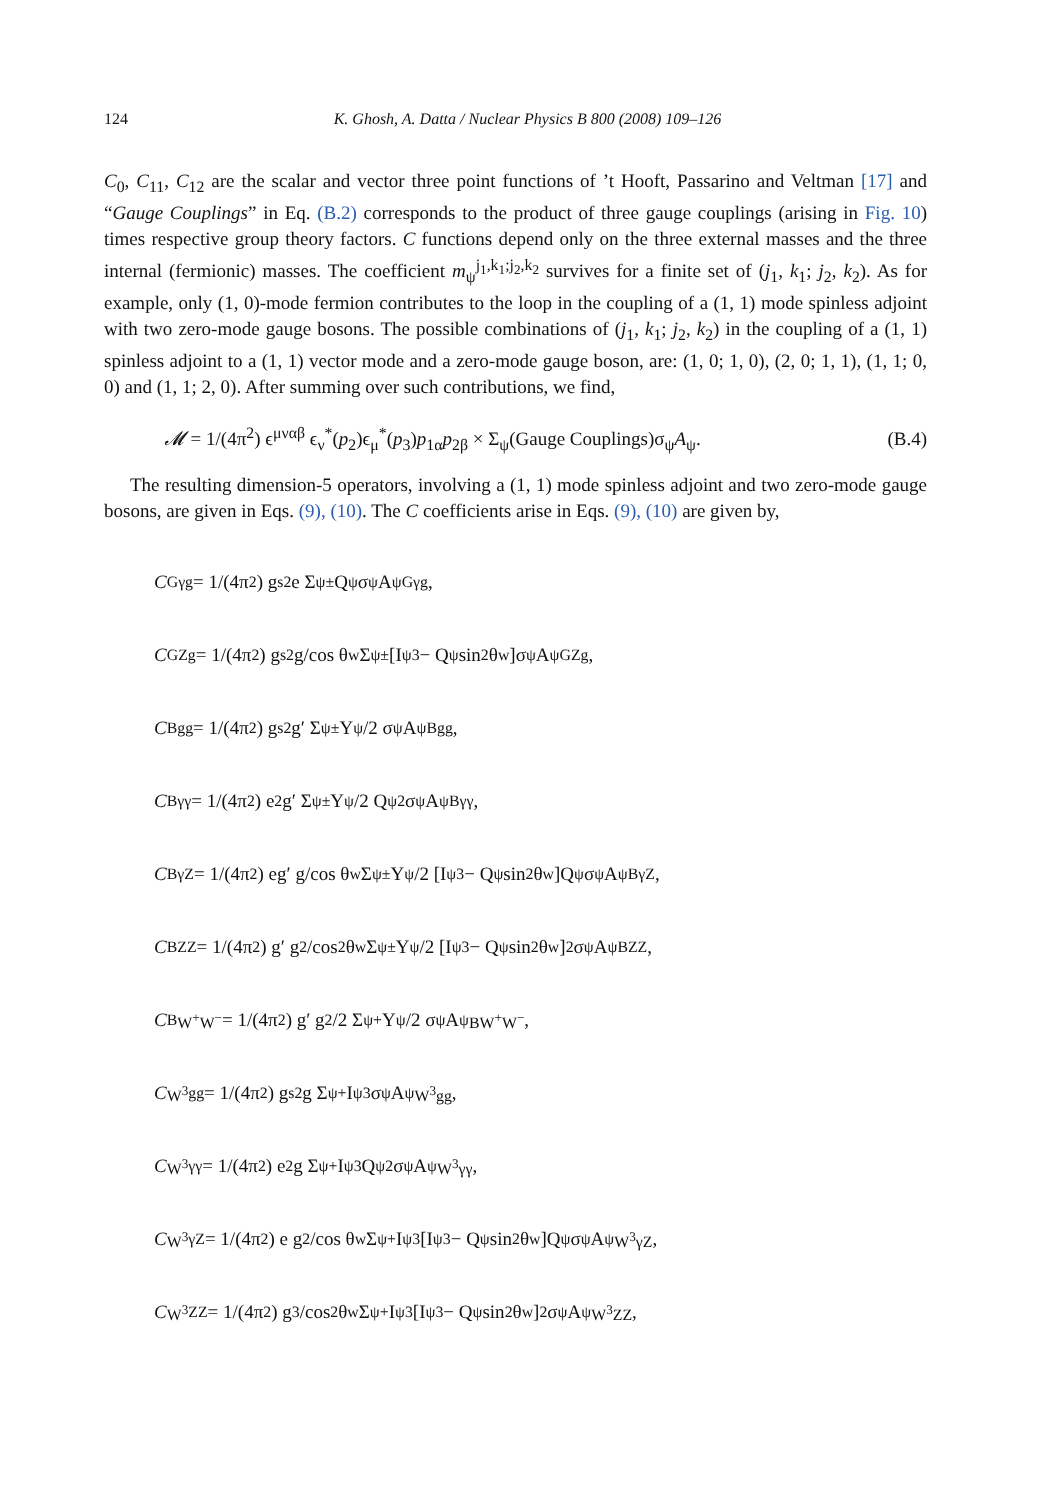124 K. Ghosh, A. Datta / Nuclear Physics B 800 (2008) 109–126
C<sub>0</sub>, C<sub>11</sub>, C<sub>12</sub> are the scalar and vector three point functions of ’t Hooft, Passarino and Veltman [17] and “Gauge Couplings” in Eq. (B.2) corresponds to the product of three gauge couplings (arising in Fig. 10) times respective group theory factors. C functions depend only on the three external masses and the three internal (fermionic) masses. The coefficient m<sub>ψ</sub><sup>j<sub>1</sub>,k<sub>1</sub>;j<sub>2</sub>,k<sub>2</sub></sup> survives for a finite set of (j<sub>1</sub>, k<sub>1</sub>; j<sub>2</sub>, k<sub>2</sub>). As for example, only (1, 0)-mode fermion contributes to the loop in the coupling of a (1, 1) mode spinless adjoint with two zero-mode gauge bosons. The possible combinations of (j<sub>1</sub>, k<sub>1</sub>; j<sub>2</sub>, k<sub>2</sub>) in the coupling of a (1, 1) spinless adjoint to a (1, 1) vector mode and a zero-mode gauge boson, are: (1, 0; 1, 0), (2, 0; 1, 1), (1, 1; 0, 0) and (1, 1; 2, 0). After summing over such contributions, we find,
𝓜 = 1/(4π<sup>2</sup>) ϵ<sup>μναβ</sup> ϵ<sub>ν</sub><sup>*</sup>(p<sub>2</sub>)ϵ<sub>μ</sub><sup>*</sup>(p<sub>3</sub>)p<sub>1α</sub>p<sub>2β</sub> × Σ<sub>ψ</sub>(Gauge Couplings)σ<sub>ψ</sub>A<sub>ψ</sub>. (B.4)
The resulting dimension-5 operators, involving a (1, 1) mode spinless adjoint and two zero-mode gauge bosons, are given in Eqs. (9), (10). The C coefficients arise in Eqs. (9), (10) are given by,
C<sup>G</sup><sub>γg</sub> = 1/(4π<sup>2</sup>) g<sub>s</sub><sup>2</sup>e Σ<sub>ψ±</sub> Q<sub>ψ</sub>σ<sub>ψ</sub>A<sub>ψ</sub><sup>Gγg</sup>,
C<sup>G</sup><sub>Zg</sub> = 1/(4π<sup>2</sup>) g<sub>s</sub><sup>2</sup> g/cos θ<sub>w</sub> Σ<sub>ψ±</sub>[I<sub>ψ</sub><sup>3</sup> − Q<sub>ψ</sub> sin<sup>2</sup>θ<sub>w</sub>]σ<sub>ψ</sub>A<sub>ψ</sub><sup>GZg</sup>,
C<sup>B</sup><sub>gg</sub> = 1/(4π<sup>2</sup>) g<sub>s</sub><sup>2</sup>g′ Σ<sub>ψ±</sub> Y<sub>ψ</sub>/2 σ<sub>ψ</sub>A<sub>ψ</sub><sup>Bgg</sup>,
C<sup>B</sup><sub>γγ</sub> = 1/(4π<sup>2</sup>) e<sup>2</sup>g′ Σ<sub>ψ±</sub> Y<sub>ψ</sub>/2 Q<sub>ψ</sub><sup>2</sup>σ<sub>ψ</sub>A<sub>ψ</sub><sup>Bγγ</sup>,
C<sup>B</sup><sub>γZ</sub> = 1/(4π<sup>2</sup>) eg′ g/cos θ<sub>w</sub> Σ<sub>ψ±</sub> Y<sub>ψ</sub>/2 [I<sub>ψ</sub><sup>3</sup> − Q<sub>ψ</sub> sin<sup>2</sup>θ<sub>w</sub>]Q<sub>ψ</sub>σ<sub>ψ</sub>A<sub>ψ</sub><sup>BγZ</sup>,
C<sup>B</sup><sub>ZZ</sub> = 1/(4π<sup>2</sup>) g′ g<sup>2</sup>/cos<sup>2</sup>θ<sub>w</sub> Σ<sub>ψ±</sub> Y<sub>ψ</sub>/2 [I<sub>ψ</sub><sup>3</sup> − Q<sub>ψ</sub> sin<sup>2</sup>θ<sub>w</sub>]<sup>2</sup>σ<sub>ψ</sub>A<sub>ψ</sub><sup>BZZ</sup>,
C<sup>B</sup><sub>W<sup>+</sup>W<sup>−</sup></sub> = 1/(4π<sup>2</sup>) g′ g<sup>2</sup>/2 Σ<sub>ψ+</sub> Y<sub>ψ</sub>/2 σ<sub>ψ</sub>A<sub>ψ</sub><sup>BW<sup>+</sup>W<sup>−</sup></sup>,
C<sup>W<sup>3</sup></sup><sub>gg</sub> = 1/(4π<sup>2</sup>) g<sub>s</sub><sup>2</sup>g Σ<sub>ψ+</sub> I<sub>ψ</sub><sup>3</sup>σ<sub>ψ</sub>A<sub>ψ</sub><sup>W<sup>3</sup>gg</sup>,
C<sup>W<sup>3</sup></sup><sub>γγ</sub> = 1/(4π<sup>2</sup>) e<sup>2</sup>g Σ<sub>ψ+</sub> I<sub>ψ</sub><sup>3</sup>Q<sub>ψ</sub><sup>2</sup>σ<sub>ψ</sub>A<sub>ψ</sub><sup>W<sup>3</sup>γγ</sup>,
C<sup>W<sup>3</sup></sup><sub>γZ</sub> = 1/(4π<sup>2</sup>) e g<sup>2</sup>/cos θ<sub>w</sub> Σ<sub>ψ+</sub> I<sub>ψ</sub><sup>3</sup>[I<sub>ψ</sub><sup>3</sup> − Q<sub>ψ</sub> sin<sup>2</sup>θ<sub>w</sub>]Q<sub>ψ</sub>σ<sub>ψ</sub>A<sub>ψ</sub><sup>W<sup>3</sup>γZ</sup>,
C<sup>W<sup>3</sup></sup><sub>ZZ</sub> = 1/(4π<sup>2</sup>) g<sup>3</sup>/cos<sup>2</sup>θ<sub>w</sub> Σ<sub>ψ+</sub> I<sub>ψ</sub><sup>3</sup>[I<sub>ψ</sub><sup>3</sup> − Q<sub>ψ</sub> sin<sup>2</sup>θ<sub>w</sub>]<sup>2</sup>σ<sub>ψ</sub>A<sub>ψ</sub><sup>W<sup>3</sup>ZZ</sup>,